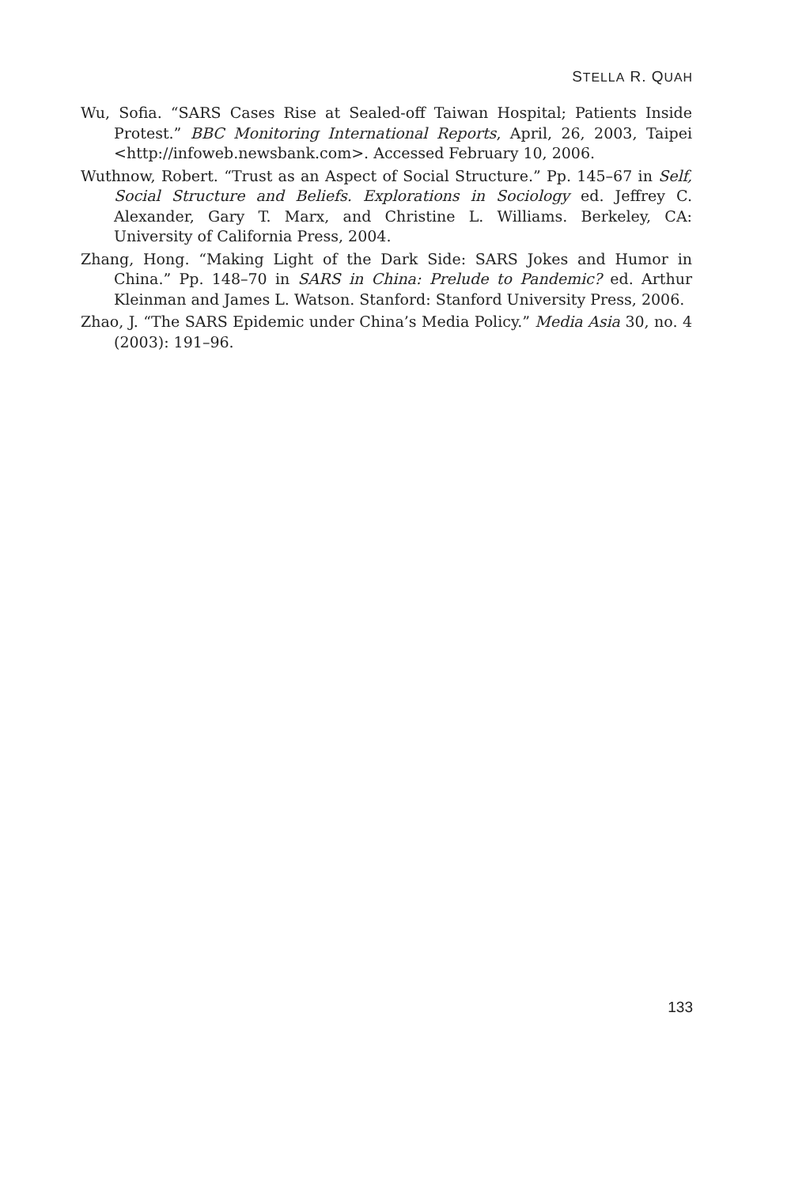STELLA R. QUAH
Wu, Sofia. “SARS Cases Rise at Sealed-off Taiwan Hospital; Patients Inside Protest.” BBC Monitoring International Reports, April, 26, 2003, Taipei <http://infoweb.newsbank.com>. Accessed February 10, 2006.
Wuthnow, Robert. “Trust as an Aspect of Social Structure.” Pp. 145–67 in Self, Social Structure and Beliefs. Explorations in Sociology ed. Jeffrey C. Alexander, Gary T. Marx, and Christine L. Williams. Berkeley, CA: University of California Press, 2004.
Zhang, Hong. “Making Light of the Dark Side: SARS Jokes and Humor in China.” Pp. 148–70 in SARS in China: Prelude to Pandemic? ed. Arthur Kleinman and James L. Watson. Stanford: Stanford University Press, 2006.
Zhao, J. “The SARS Epidemic under China’s Media Policy.” Media Asia 30, no. 4 (2003): 191–96.
133